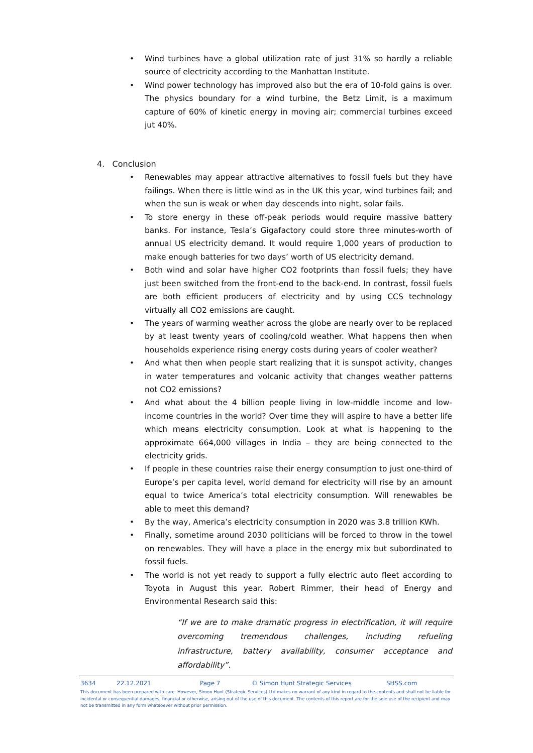• Wind turbines have a global utilization rate of just 31% so hardly a reliable source of electricity according to the Manhattan Institute.
• Wind power technology has improved also but the era of 10-fold gains is over. The physics boundary for a wind turbine, the Betz Limit, is a maximum capture of 60% of kinetic energy in moving air; commercial turbines exceed jut 40%.
4. Conclusion
• Renewables may appear attractive alternatives to fossil fuels but they have failings. When there is little wind as in the UK this year, wind turbines fail; and when the sun is weak or when day descends into night, solar fails.
• To store energy in these off-peak periods would require massive battery banks. For instance, Tesla’s Gigafactory could store three minutes-worth of annual US electricity demand. It would require 1,000 years of production to make enough batteries for two days’ worth of US electricity demand.
• Both wind and solar have higher CO2 footprints than fossil fuels; they have just been switched from the front-end to the back-end. In contrast, fossil fuels are both efficient producers of electricity and by using CCS technology virtually all CO2 emissions are caught.
• The years of warming weather across the globe are nearly over to be replaced by at least twenty years of cooling/cold weather. What happens then when households experience rising energy costs during years of cooler weather?
• And what then when people start realizing that it is sunspot activity, changes in water temperatures and volcanic activity that changes weather patterns not CO2 emissions?
• And what about the 4 billion people living in low-middle income and low-income countries in the world? Over time they will aspire to have a better life which means electricity consumption. Look at what is happening to the approximate 664,000 villages in India – they are being connected to the electricity grids.
• If people in these countries raise their energy consumption to just one-third of Europe’s per capita level, world demand for electricity will rise by an amount equal to twice America’s total electricity consumption. Will renewables be able to meet this demand?
• By the way, America’s electricity consumption in 2020 was 3.8 trillion KWh.
• Finally, sometime around 2030 politicians will be forced to throw in the towel on renewables. They will have a place in the energy mix but subordinated to fossil fuels.
• The world is not yet ready to support a fully electric auto fleet according to Toyota in August this year. Robert Rimmer, their head of Energy and Environmental Research said this:
“If we are to make dramatic progress in electrification, it will require overcoming tremendous challenges, including refueling infrastructure, battery availability, consumer acceptance and affordability”.
3634 22.12.2021 Page 7 © Simon Hunt Strategic Services SHSS.com
This document has been prepared with care. However, Simon Hunt (Strategic Services) Ltd makes no warrant of any kind in regard to the contents and shall not be liable for incidental or consequential damages, financial or otherwise, arising out of the use of this document. The contents of this report are for the sole use of the recipient and may not be transmitted in any form whatsoever without prior permission.